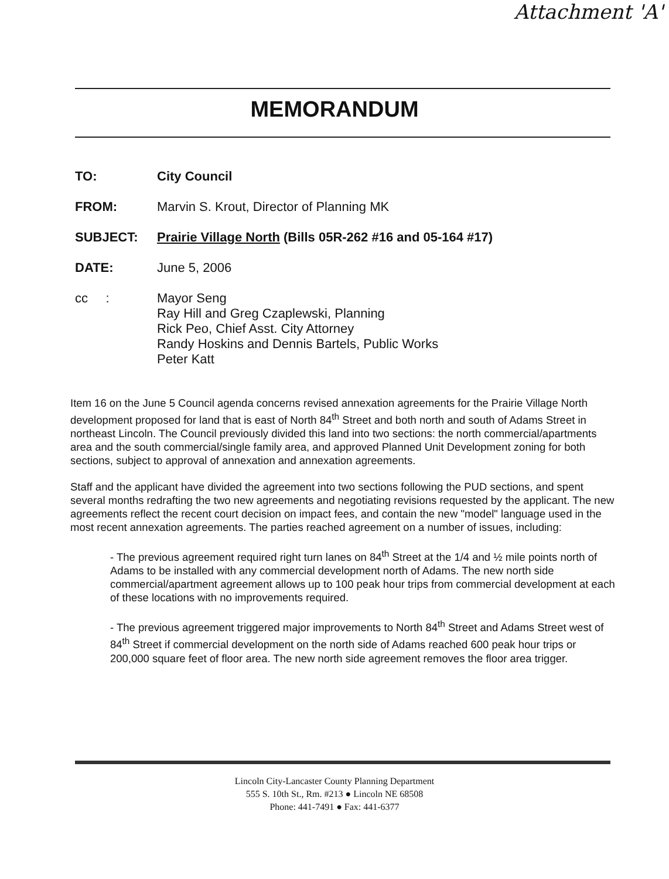Attachment 'A'
MEMORANDUM
TO: City Council
FROM: Marvin S. Krout, Director of Planning MK
SUBJECT: Prairie Village North (Bills 05R-262 #16 and 05-164 #17)
DATE: June 5, 2006
cc : Mayor Seng
Ray Hill and Greg Czaplewski, Planning
Rick Peo, Chief Asst. City Attorney
Randy Hoskins and Dennis Bartels, Public Works
Peter Katt
Item 16 on the June 5 Council agenda concerns revised annexation agreements for the Prairie Village North development proposed for land that is east of North 84<sup>th</sup> Street and both north and south of Adams Street in northeast Lincoln. The Council previously divided this land into two sections: the north commercial/apartments area and the south commercial/single family area, and approved Planned Unit Development zoning for both sections, subject to approval of annexation and annexation agreements.
Staff and the applicant have divided the agreement into two sections following the PUD sections, and spent several months redrafting the two new agreements and negotiating revisions requested by the applicant. The new agreements reflect the recent court decision on impact fees, and contain the new "model" language used in the most recent annexation agreements. The parties reached agreement on a number of issues, including:
- The previous agreement required right turn lanes on 84<sup>th</sup> Street at the 1/4 and ½ mile points north of Adams to be installed with any commercial development north of Adams. The new north side commercial/apartment agreement allows up to 100 peak hour trips from commercial development at each of these locations with no improvements required.
- The previous agreement triggered major improvements to North 84<sup>th</sup> Street and Adams Street west of 84<sup>th</sup> Street if commercial development on the north side of Adams reached 600 peak hour trips or 200,000 square feet of floor area. The new north side agreement removes the floor area trigger.
Lincoln City-Lancaster County Planning Department
555 S. 10th St., Rm. #213 ● Lincoln NE 68508
Phone: 441-7491 ● Fax: 441-6377